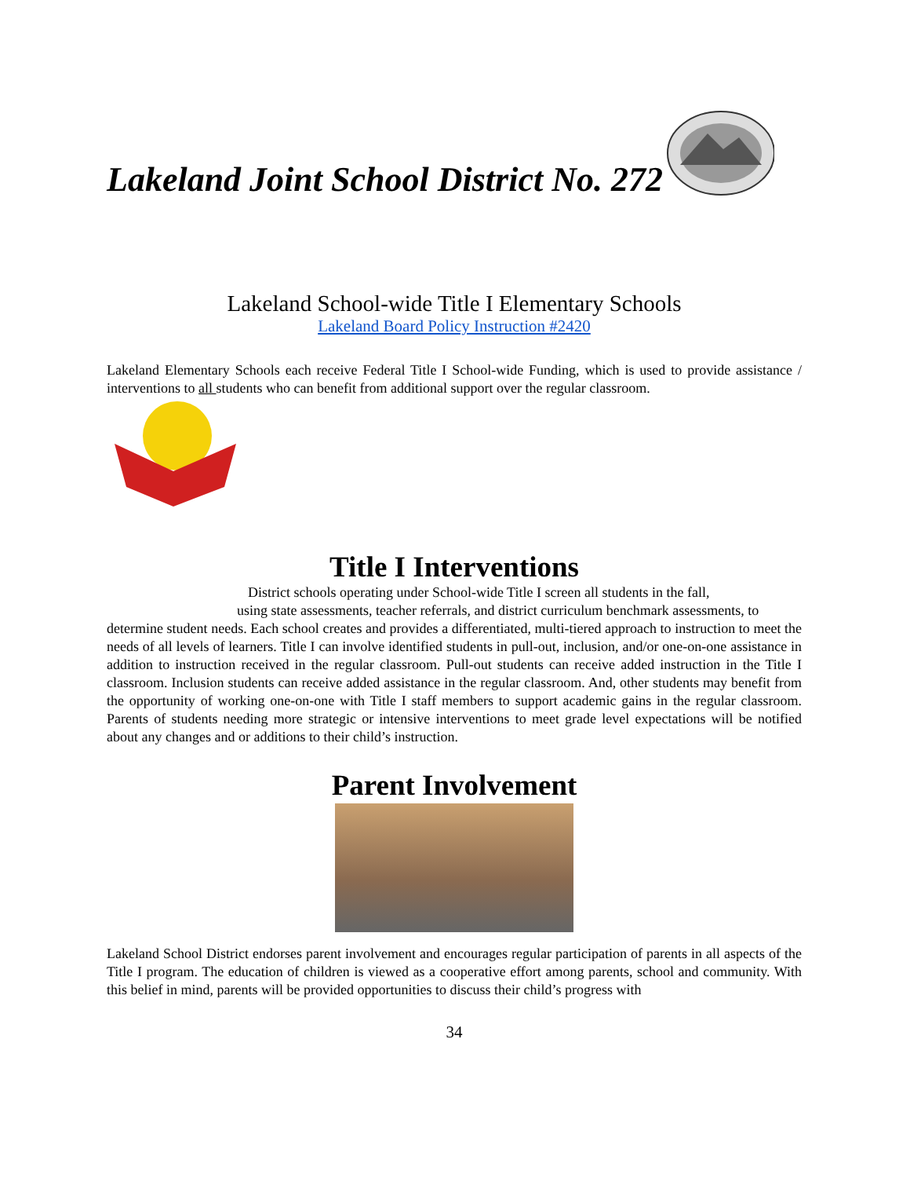Lakeland Joint School District No. 272
Lakeland School-wide Title I Elementary Schools
Lakeland Board Policy Instruction #2420
Lakeland Elementary Schools each receive Federal Title I School-wide Funding, which is used to provide assistance / interventions to all students who can benefit from additional support over the regular classroom.
Title I Interventions
District schools operating under School-wide Title I screen all students in the fall,
using state assessments, teacher referrals, and district curriculum benchmark assessments, to
determine student needs. Each school creates and provides a differentiated, multi-tiered approach to instruction to meet the needs of all levels of learners. Title I can involve identified students in pull-out, inclusion, and/or one-on-one assistance in addition to instruction received in the regular classroom. Pull-out students can receive added instruction in the Title I classroom. Inclusion students can receive added assistance in the regular classroom. And, other students may benefit from the opportunity of working one-on-one with Title I staff members to support academic gains in the regular classroom. Parents of students needing more strategic or intensive interventions to meet grade level expectations will be notified about any changes and or additions to their child’s instruction.
Parent Involvement
Lakeland School District endorses parent involvement and encourages regular participation of parents in all aspects of the Title I program. The education of children is viewed as a cooperative effort among parents, school and community. With this belief in mind, parents will be provided opportunities to discuss their child’s progress with
34